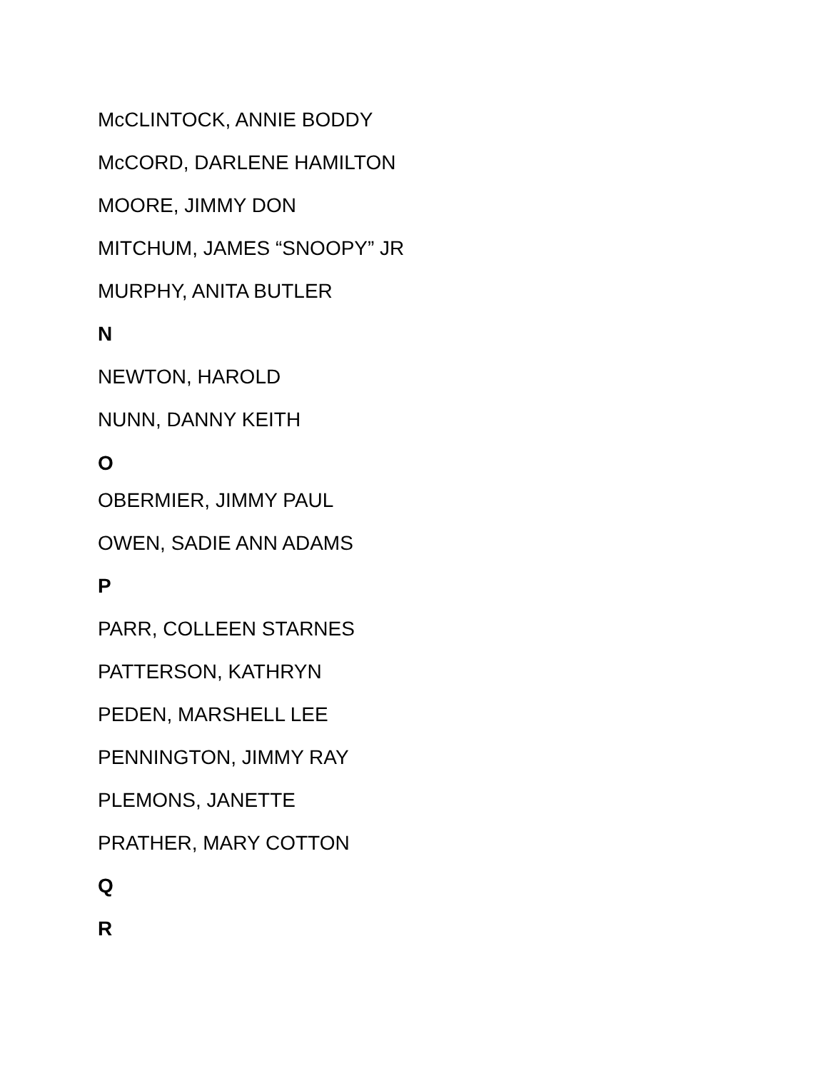McCLINTOCK, ANNIE BODDY
McCORD, DARLENE HAMILTON
MOORE, JIMMY DON
MITCHUM, JAMES “SNOOPY” JR
MURPHY, ANITA BUTLER
N
NEWTON, HAROLD
NUNN, DANNY KEITH
O
OBERMIER, JIMMY PAUL
OWEN, SADIE ANN ADAMS
P
PARR, COLLEEN STARNES
PATTERSON, KATHRYN
PEDEN, MARSHELL LEE
PENNINGTON, JIMMY RAY
PLEMONS, JANETTE
PRATHER, MARY COTTON
Q
R